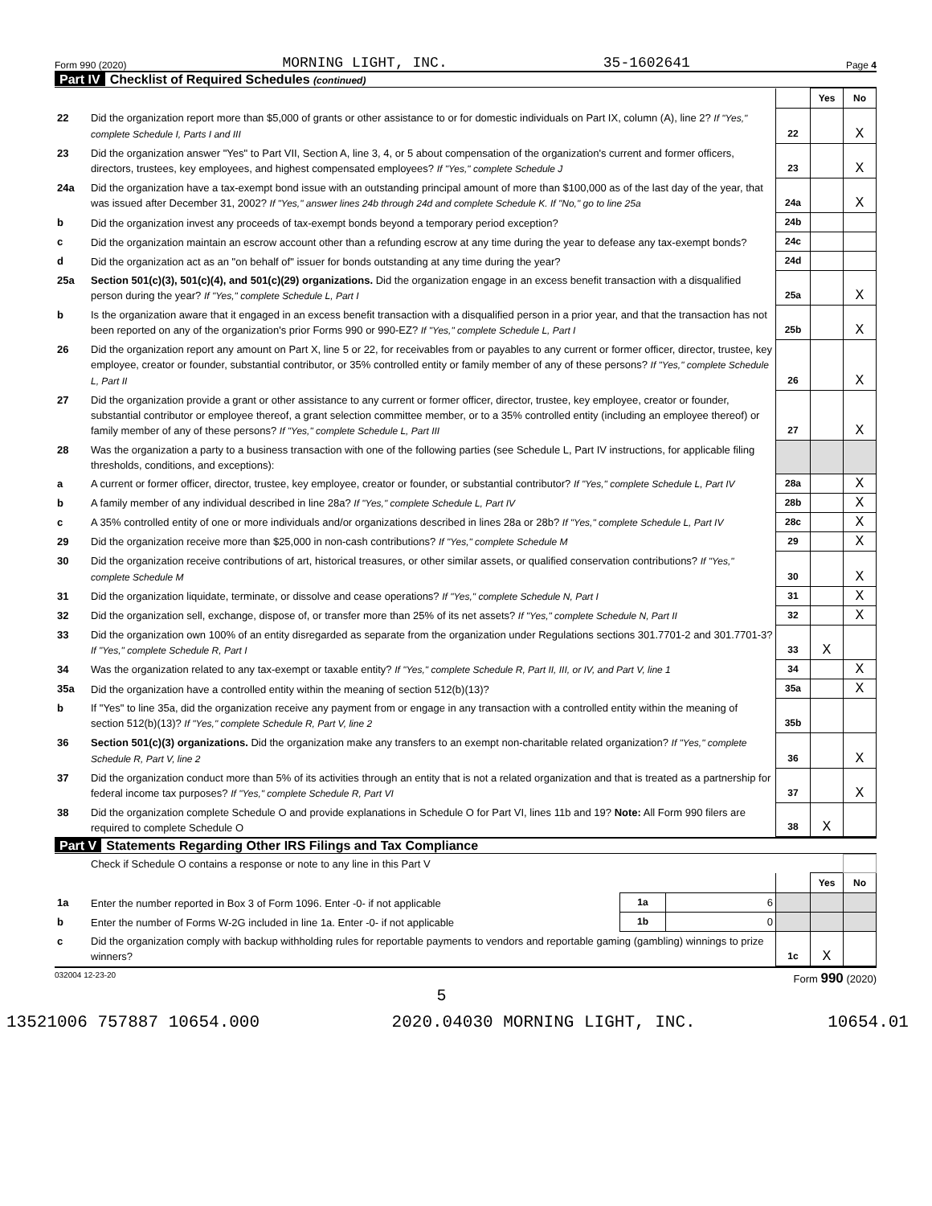Form 990 (2020) MORNING LIGHT, INC. 35-1602641 Page 4
Part IV Checklist of Required Schedules (continued)
| | | | Yes | No |
| 22 | Did the organization report more than $5,000 of grants or other assistance to or for domestic individuals on Part IX, column (A), line 2? If "Yes," complete Schedule I, Parts I and III | 22 | | X |
| 23 | Did the organization answer "Yes" to Part VII, Section A, line 3, 4, or 5 about compensation of the organization's current and former officers, directors, trustees, key employees, and highest compensated employees? If "Yes," complete Schedule J | 23 | | X |
| 24a | Did the organization have a tax-exempt bond issue with an outstanding principal amount of more than $100,000 as of the last day of the year, that was issued after December 31, 2002? If "Yes," answer lines 24b through 24d and complete Schedule K. If "No," go to line 25a | 24a | | X |
| b | Did the organization invest any proceeds of tax-exempt bonds beyond a temporary period exception? | 24b | | |
| c | Did the organization maintain an escrow account other than a refunding escrow at any time during the year to defease any tax-exempt bonds? | 24c | | |
| d | Did the organization act as an "on behalf of" issuer for bonds outstanding at any time during the year? | 24d | | |
| 25a | Section 501(c)(3), 501(c)(4), and 501(c)(29) organizations. Did the organization engage in an excess benefit transaction with a disqualified person during the year? If "Yes," complete Schedule L, Part I | 25a | | X |
| b | Is the organization aware that it engaged in an excess benefit transaction with a disqualified person in a prior year, and that the transaction has not been reported on any of the organization's prior Forms 990 or 990-EZ? If "Yes," complete Schedule L, Part I | 25b | | X |
| 26 | Did the organization report any amount on Part X, line 5 or 22, for receivables from or payables to any current or former officer, director, trustee, key employee, creator or founder, substantial contributor, or 35% controlled entity or family member of any of these persons? If "Yes," complete Schedule L, Part II | 26 | | X |
| 27 | Did the organization provide a grant or other assistance to any current or former officer, director, trustee, key employee, creator or founder, substantial contributor or employee thereof, a grant selection committee member, or to a 35% controlled entity (including an employee thereof) or family member of any of these persons? If "Yes," complete Schedule L, Part III | 27 | | X |
| 28 | Was the organization a party to a business transaction with one of the following parties (see Schedule L, Part IV instructions, for applicable filing thresholds, conditions, and exceptions): | | | |
| a | A current or former officer, director, trustee, key employee, creator or founder, or substantial contributor? If "Yes," complete Schedule L, Part IV | 28a | | X |
| b | A family member of any individual described in line 28a? If "Yes," complete Schedule L, Part IV | 28b | | X |
| c | A 35% controlled entity of one or more individuals and/or organizations described in lines 28a or 28b? If "Yes," complete Schedule L, Part IV | 28c | | X |
| 29 | Did the organization receive more than $25,000 in non-cash contributions? If "Yes," complete Schedule M | 29 | | X |
| 30 | Did the organization receive contributions of art, historical treasures, or other similar assets, or qualified conservation contributions? If "Yes," complete Schedule M | 30 | | X |
| 31 | Did the organization liquidate, terminate, or dissolve and cease operations? If "Yes," complete Schedule N, Part I | 31 | | X |
| 32 | Did the organization sell, exchange, dispose of, or transfer more than 25% of its net assets? If "Yes," complete Schedule N, Part II | 32 | | X |
| 33 | Did the organization own 100% of an entity disregarded as separate from the organization under Regulations sections 301.7701-2 and 301.7701-3? If "Yes," complete Schedule R, Part I | 33 | X | |
| 34 | Was the organization related to any tax-exempt or taxable entity? If "Yes," complete Schedule R, Part II, III, or IV, and Part V, line 1 | 34 | | X |
| 35a | Did the organization have a controlled entity within the meaning of section 512(b)(13)? | 35a | | X |
| b | If "Yes" to line 35a, did the organization receive any payment from or engage in any transaction with a controlled entity within the meaning of section 512(b)(13)? If "Yes," complete Schedule R, Part V, line 2 | 35b | | |
| 36 | Section 501(c)(3) organizations. Did the organization make any transfers to an exempt non-charitable related organization? If "Yes," complete Schedule R, Part V, line 2 | 36 | | X |
| 37 | Did the organization conduct more than 5% of its activities through an entity that is not a related organization and that is treated as a partnership for federal income tax purposes? If "Yes," complete Schedule R, Part VI | 37 | | X |
| 38 | Did the organization complete Schedule O and provide explanations in Schedule O for Part VI, lines 11b and 19? Note: All Form 990 filers are required to complete Schedule O | 38 | X | |
Part V Statements Regarding Other IRS Filings and Tax Compliance
| | Check if Schedule O contains a response or note to any line in this Part V | | | | | |
| | | | | | Yes | No |
| 1a | Enter the number reported in Box 3 of Form 1096. Enter -0- if not applicable | 1a | 6 | | | |
| b | Enter the number of Forms W-2G included in line 1a. Enter -0- if not applicable | 1b | 0 | | | |
| c | Did the organization comply with backup withholding rules for reportable payments to vendors and reportable gaming (gambling) winnings to prize winners? | | | 1c | X | |
032004 12-23-20 Form 990 (2020)
5
13521006 757887 10654.000 2020.04030 MORNING LIGHT, INC. 10654.01